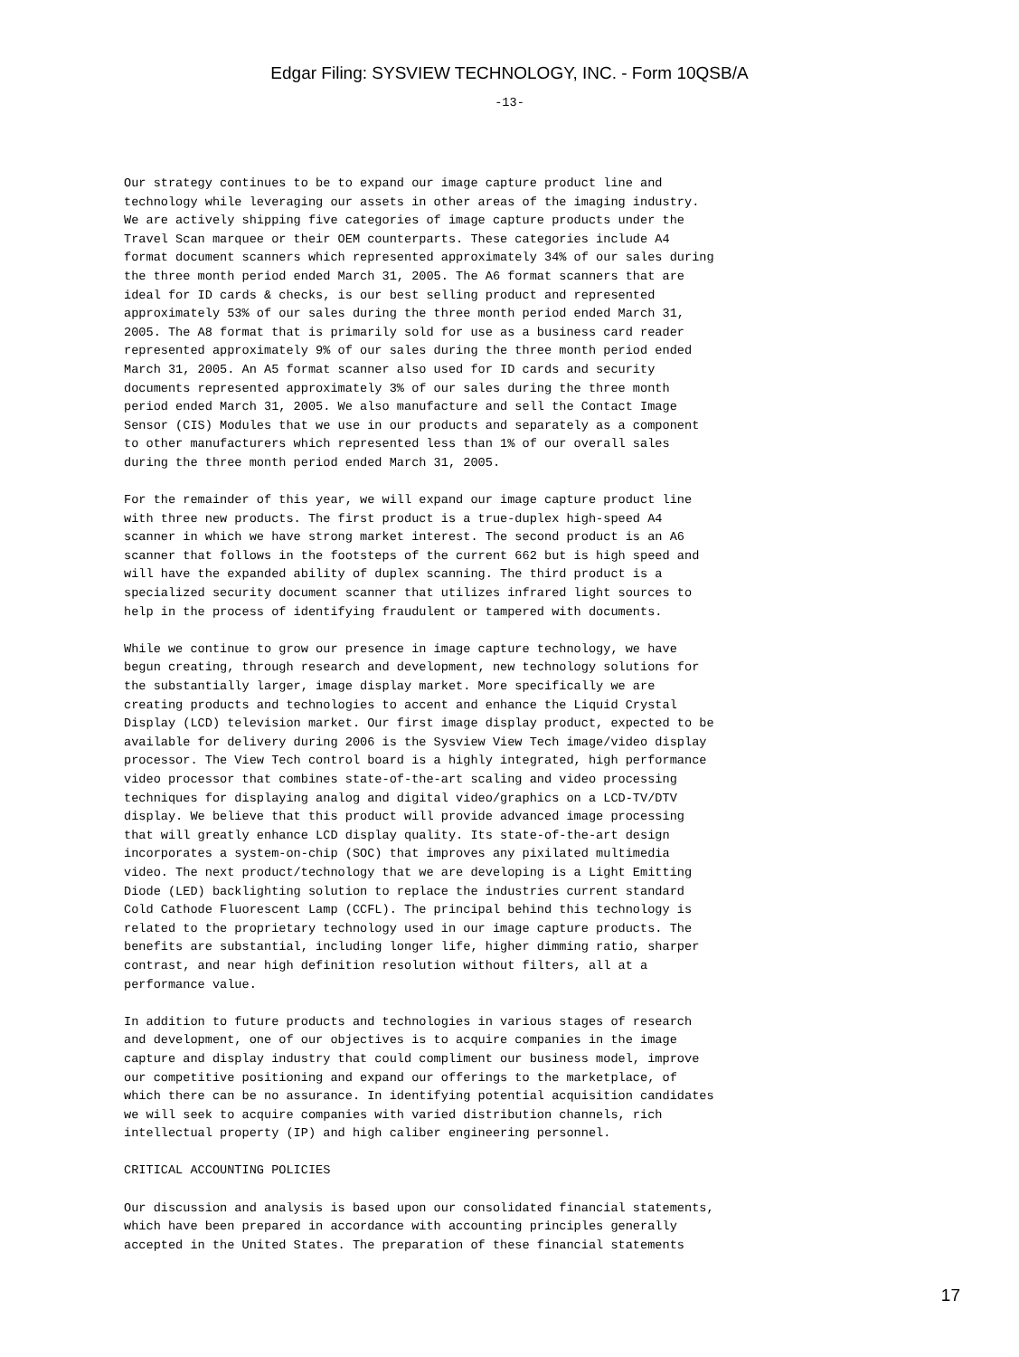Edgar Filing: SYSVIEW TECHNOLOGY, INC. - Form 10QSB/A
-13-
Our strategy continues to be to expand our image capture product line and
technology while leveraging our assets in other areas of the imaging industry.
We are actively shipping five categories of image capture products under the
Travel Scan marquee or their OEM counterparts. These categories include A4
format document scanners which represented approximately 34% of our sales during
the three month period ended March 31, 2005. The A6 format scanners that are
ideal for ID cards & checks, is our best selling product and represented
approximately 53% of our sales during the three month period ended March 31,
2005. The A8 format that is primarily sold for use as a business card reader
represented approximately 9% of our sales during the three month period ended
March 31, 2005. An A5 format scanner also used for ID cards and security
documents represented approximately 3% of our sales during the three month
period ended March 31, 2005. We also manufacture and sell the Contact Image
Sensor (CIS) Modules that we use in our products and separately as a component
to other manufacturers which represented less than 1% of our overall sales
during the three month period ended March 31, 2005.

For the remainder of this year, we will expand our image capture product line
with three new products. The first product is a true-duplex high-speed A4
scanner in which we have strong market interest. The second product is an A6
scanner that follows in the footsteps of the current 662 but is high speed and
will have the expanded ability of duplex scanning. The third product is a
specialized security document scanner that utilizes infrared light sources to
help in the process of identifying fraudulent or tampered with documents.

While we continue to grow our presence in image capture technology, we have
begun creating, through research and development, new technology solutions for
the substantially larger, image display market. More specifically we are
creating products and technologies to accent and enhance the Liquid Crystal
Display (LCD) television market. Our first image display product, expected to be
available for delivery during 2006 is the Sysview View Tech image/video display
processor. The View Tech control board is a highly integrated, high performance
video processor that combines state-of-the-art scaling and video processing
techniques for displaying analog and digital video/graphics on a LCD-TV/DTV
display. We believe that this product will provide advanced image processing
that will greatly enhance LCD display quality. Its state-of-the-art design
incorporates a system-on-chip (SOC) that improves any pixilated multimedia
video. The next product/technology that we are developing is a Light Emitting
Diode (LED) backlighting solution to replace the industries current standard
Cold Cathode Fluorescent Lamp (CCFL). The principal behind this technology is
related to the proprietary technology used in our image capture products. The
benefits are substantial, including longer life, higher dimming ratio, sharper
contrast, and near high definition resolution without filters, all at a
performance value.

In addition to future products and technologies in various stages of research
and development, one of our objectives is to acquire companies in the image
capture and display industry that could compliment our business model, improve
our competitive positioning and expand our offerings to the marketplace, of
which there can be no assurance. In identifying potential acquisition candidates
we will seek to acquire companies with varied distribution channels, rich
intellectual property (IP) and high caliber engineering personnel.

CRITICAL ACCOUNTING POLICIES

Our discussion and analysis is based upon our consolidated financial statements,
which have been prepared in accordance with accounting principles generally
accepted in the United States. The preparation of these financial statements
17